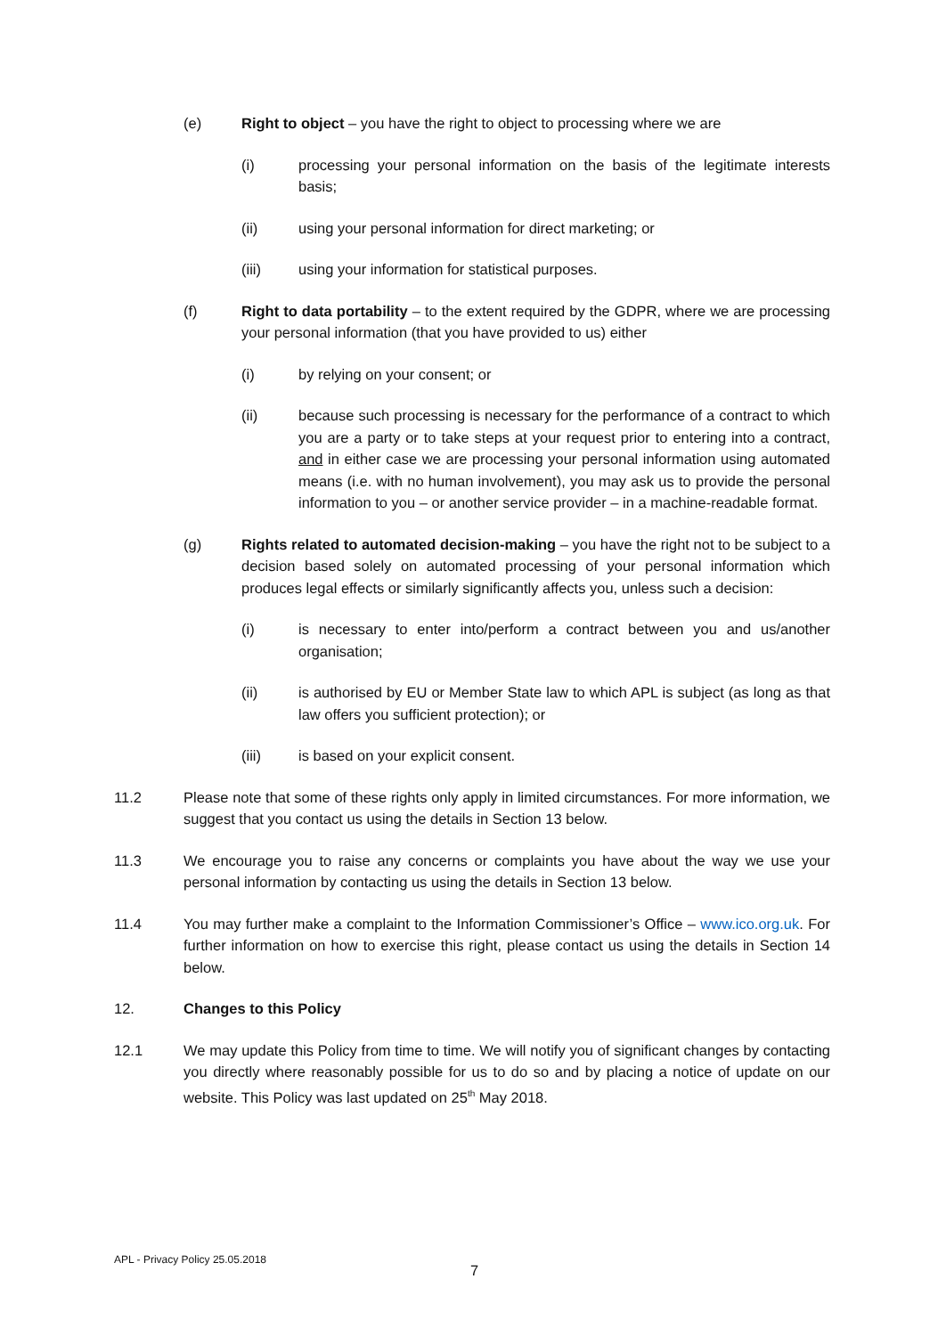(e) Right to object – you have the right to object to processing where we are
(i) processing your personal information on the basis of the legitimate interests basis;
(ii) using your personal information for direct marketing; or
(iii) using your information for statistical purposes.
(f) Right to data portability – to the extent required by the GDPR, where we are processing your personal information (that you have provided to us) either
(i) by relying on your consent; or
(ii) because such processing is necessary for the performance of a contract to which you are a party or to take steps at your request prior to entering into a contract, and in either case we are processing your personal information using automated means (i.e. with no human involvement), you may ask us to provide the personal information to you – or another service provider – in a machine-readable format.
(g) Rights related to automated decision-making – you have the right not to be subject to a decision based solely on automated processing of your personal information which produces legal effects or similarly significantly affects you, unless such a decision:
(i) is necessary to enter into/perform a contract between you and us/another organisation;
(ii) is authorised by EU or Member State law to which APL is subject (as long as that law offers you sufficient protection); or
(iii) is based on your explicit consent.
11.2 Please note that some of these rights only apply in limited circumstances. For more information, we suggest that you contact us using the details in Section 13 below.
11.3 We encourage you to raise any concerns or complaints you have about the way we use your personal information by contacting us using the details in Section 13 below.
11.4 You may further make a complaint to the Information Commissioner’s Office – www.ico.org.uk. For further information on how to exercise this right, please contact us using the details in Section 14 below.
12. Changes to this Policy
12.1 We may update this Policy from time to time. We will notify you of significant changes by contacting you directly where reasonably possible for us to do so and by placing a notice of update on our website. This Policy was last updated on 25<sup>th</sup> May 2018.
APL - Privacy Policy 25.05.2018
7